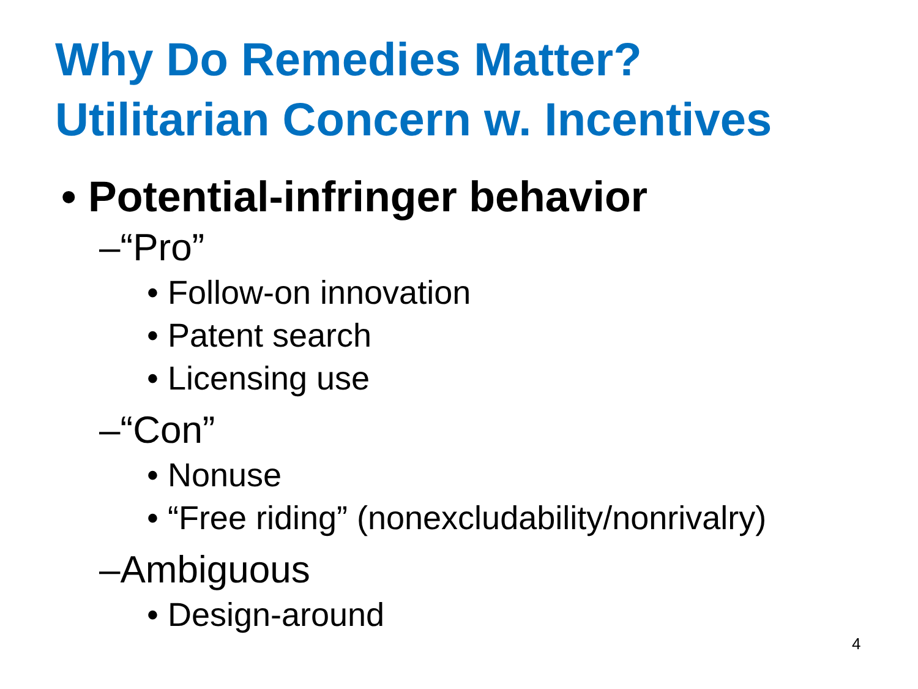Why Do Remedies Matter?
Utilitarian Concern w. Incentives
• Potential-infringer behavior
–“Pro”
• Follow-on innovation
• Patent search
• Licensing use
–“Con”
• Nonuse
• “Free riding” (nonexcludability/nonrivalry)
–Ambiguous
• Design-around
4